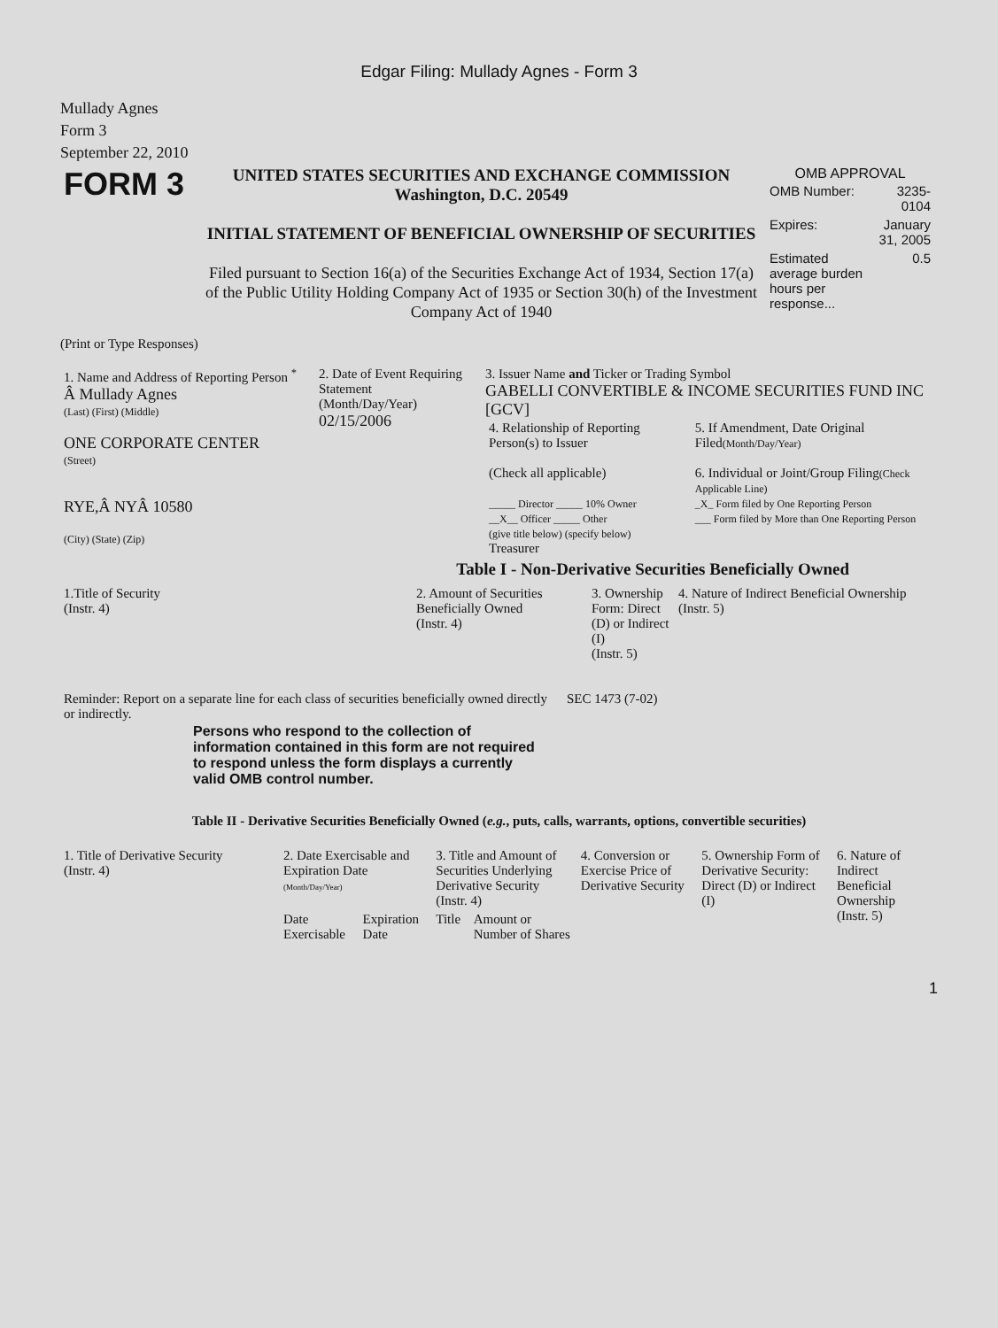Edgar Filing: Mullady Agnes - Form 3
Mullady Agnes
Form 3
September 22, 2010
| FORM 3 | UNITED STATES SECURITIES AND EXCHANGE COMMISSION Washington, D.C. 20549 INITIAL STATEMENT OF BENEFICIAL OWNERSHIP OF SECURITIES Filed pursuant to Section 16(a) of the Securities Exchange Act of 1934, Section 17(a) of the Public Utility Holding Company Act of 1935 or Section 30(h) of the Investment Company Act of 1940 | OMB APPROVAL / OMB Number: / 3235-0104 / / Expires: / January 31, 2005 / / Estimated average burden hours per response... / 0.5 / |
(Print or Type Responses)
| 1. Name and Address of Reporting Person <sup>*</sup> Â Mullady Agnes (Last) (First) (Middle) ONE CORPORATE CENTER (Street) RYE,Â NYÂ 10580 (City) (State) (Zip) | 2. Date of Event Requiring Statement (Month/Day/Year) 02/15/2006 | 3. Issuer Name and Ticker or Trading Symbol GABELLI CONVERTIBLE & INCOME SECURITIES FUND INC [GCV] / 4. Relationship of Reporting Person(s) to Issuer (Check all applicable) _____ Director _____ 10% Owner __X__ Officer _____ Other (give title below) (specify below) Treasurer / 5. If Amendment, Date Original Filed (Month/Day/Year) 6. Individual or Joint/Group Filing (Check Applicable Line) _X_ Form filed by One Reporting Person ___ Form filed by More than One Reporting Person / |
Table I - Non-Derivative Securities Beneficially Owned
| 1.Title of Security (Instr. 4) | 2. Amount of Securities Beneficially Owned (Instr. 4) | 3. Ownership Form: Direct (D) or Indirect (I) (Instr. 5) | 4. Nature of Indirect Beneficial Ownership (Instr. 5) |
| --- | --- | --- | --- |
| Reminder: Report on a separate line for each class of securities beneficially owned directly or indirectly. | SEC 1473 (7-02) |
Persons who respond to the collection of information contained in this form are not required to respond unless the form displays a currently valid OMB control number.
Table II - Derivative Securities Beneficially Owned (e.g., puts, calls, warrants, options, convertible securities)
| 1. Title of Derivative Security (Instr. 4) | 2. Date Exercisable and Expiration Date (Month/Day/Year) | | 3. Title and Amount of Securities Underlying Derivative Security (Instr. 4) | | 4. Conversion or Exercise Price of Derivative Security | 5. Ownership Form of Derivative Security: Direct (D) or Indirect (I) | 6. Nature of Indirect Beneficial Ownership (Instr. 5) |
| --- | --- | --- | --- | --- | --- | --- | --- |
| | Date Exercisable | Expiration Date | Title | Amount or Number of Shares | | | |
1